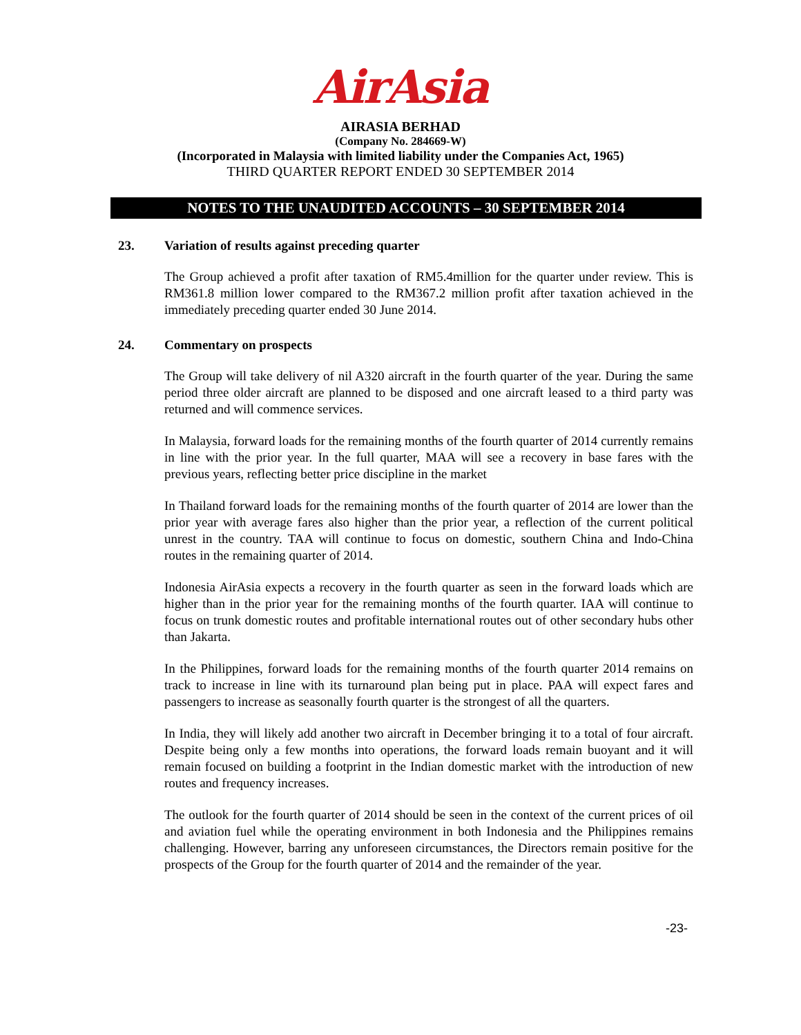AirAsia
AIRASIA BERHAD
(Company No. 284669-W)
(Incorporated in Malaysia with limited liability under the Companies Act, 1965)
THIRD QUARTER REPORT ENDED 30 SEPTEMBER 2014
NOTES TO THE UNAUDITED ACCOUNTS – 30 SEPTEMBER 2014
23. Variation of results against preceding quarter
The Group achieved a profit after taxation of RM5.4million for the quarter under review. This is RM361.8 million lower compared to the RM367.2 million profit after taxation achieved in the immediately preceding quarter ended 30 June 2014.
24. Commentary on prospects
The Group will take delivery of nil A320 aircraft in the fourth quarter of the year. During the same period three older aircraft are planned to be disposed and one aircraft leased to a third party was returned and will commence services.
In Malaysia, forward loads for the remaining months of the fourth quarter of 2014 currently remains in line with the prior year. In the full quarter, MAA will see a recovery in base fares with the previous years, reflecting better price discipline in the market
In Thailand forward loads for the remaining months of the fourth quarter of 2014 are lower than the prior year with average fares also higher than the prior year, a reflection of the current political unrest in the country. TAA will continue to focus on domestic, southern China and Indo-China routes in the remaining quarter of 2014.
Indonesia AirAsia expects a recovery in the fourth quarter as seen in the forward loads which are higher than in the prior year for the remaining months of the fourth quarter. IAA will continue to focus on trunk domestic routes and profitable international routes out of other secondary hubs other than Jakarta.
In the Philippines, forward loads for the remaining months of the fourth quarter 2014 remains on track to increase in line with its turnaround plan being put in place. PAA will expect fares and passengers to increase as seasonally fourth quarter is the strongest of all the quarters.
In India, they will likely add another two aircraft in December bringing it to a total of four aircraft. Despite being only a few months into operations, the forward loads remain buoyant and it will remain focused on building a footprint in the Indian domestic market with the introduction of new routes and frequency increases.
The outlook for the fourth quarter of 2014 should be seen in the context of the current prices of oil and aviation fuel while the operating environment in both Indonesia and the Philippines remains challenging. However, barring any unforeseen circumstances, the Directors remain positive for the prospects of the Group for the fourth quarter of 2014 and the remainder of the year.
-23-